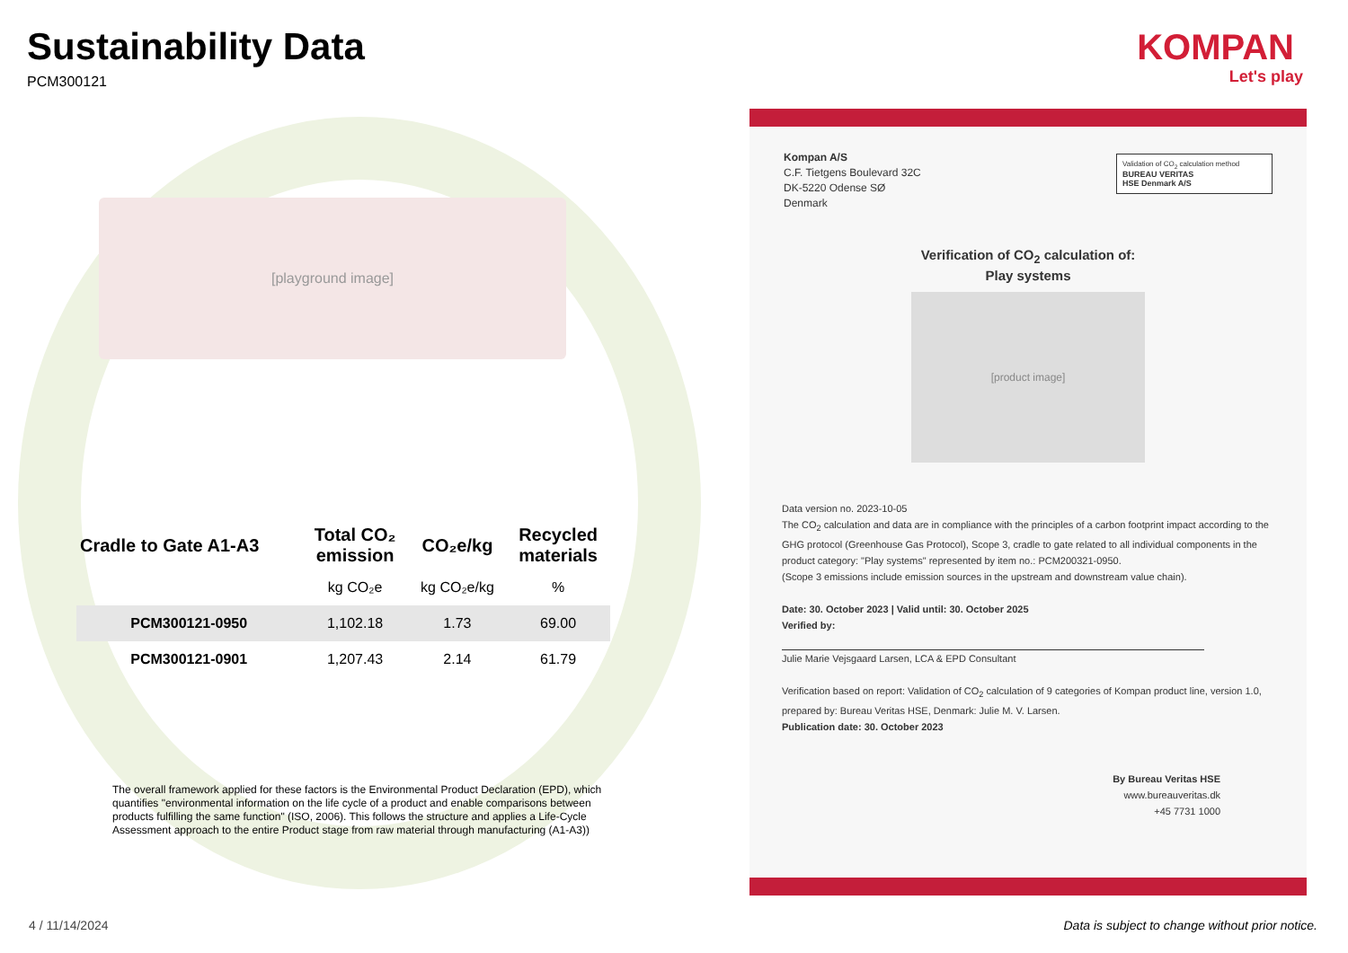Sustainability Data
PCM300121
[playground image]
| Cradle to Gate A1-A3 | Total CO₂ emission | CO₂e/kg | Recycled materials |
| --- | --- | --- | --- |
| | kg CO₂e | kg CO₂e/kg | % |
| PCM300121-0950 | 1,102.18 | 1.73 | 69.00 |
| PCM300121-0901 | 1,207.43 | 2.14 | 61.79 |
The overall framework applied for these factors is the Environmental Product Declaration (EPD), which quantifies "environmental information on the life cycle of a product and enable comparisons between products fulfilling the same function" (ISO, 2006). This follows the structure and applies a Life-Cycle Assessment approach to the entire Product stage from raw material through manufacturing (A1-A3))
KOMPAN
Let's play
Validation of CO<sub>2</sub> calculation method
BUREAU VERITAS
HSE Denmark A/S
Kompan A/S
C.F. Tietgens Boulevard 32C
DK-5220 Odense SØ
Denmark
Verification of CO<sub>2</sub> calculation of:
Play systems
[product image]
Data version no. 2023-10-05
The CO<sub>2</sub> calculation and data are in compliance with the principles of a carbon footprint impact according to the GHG protocol (Greenhouse Gas Protocol), Scope 3, cradle to gate related to all individual components in the product category: "Play systems" represented by item no.: PCM200321-0950.
(Scope 3 emissions include emission sources in the upstream and downstream value chain).
Date: 30. October 2023 | Valid until: 30. October 2025
Verified by:
Julie Marie Vejsgaard Larsen, LCA & EPD Consultant
Verification based on report: Validation of CO<sub>2</sub> calculation of 9 categories of Kompan product line, version 1.0, prepared by: Bureau Veritas HSE, Denmark: Julie M. V. Larsen.
Publication date: 30. October 2023
By Bureau Veritas HSE
www.bureauveritas.dk
+45 7731 1000
4 / 11/14/2024
Data is subject to change without prior notice.